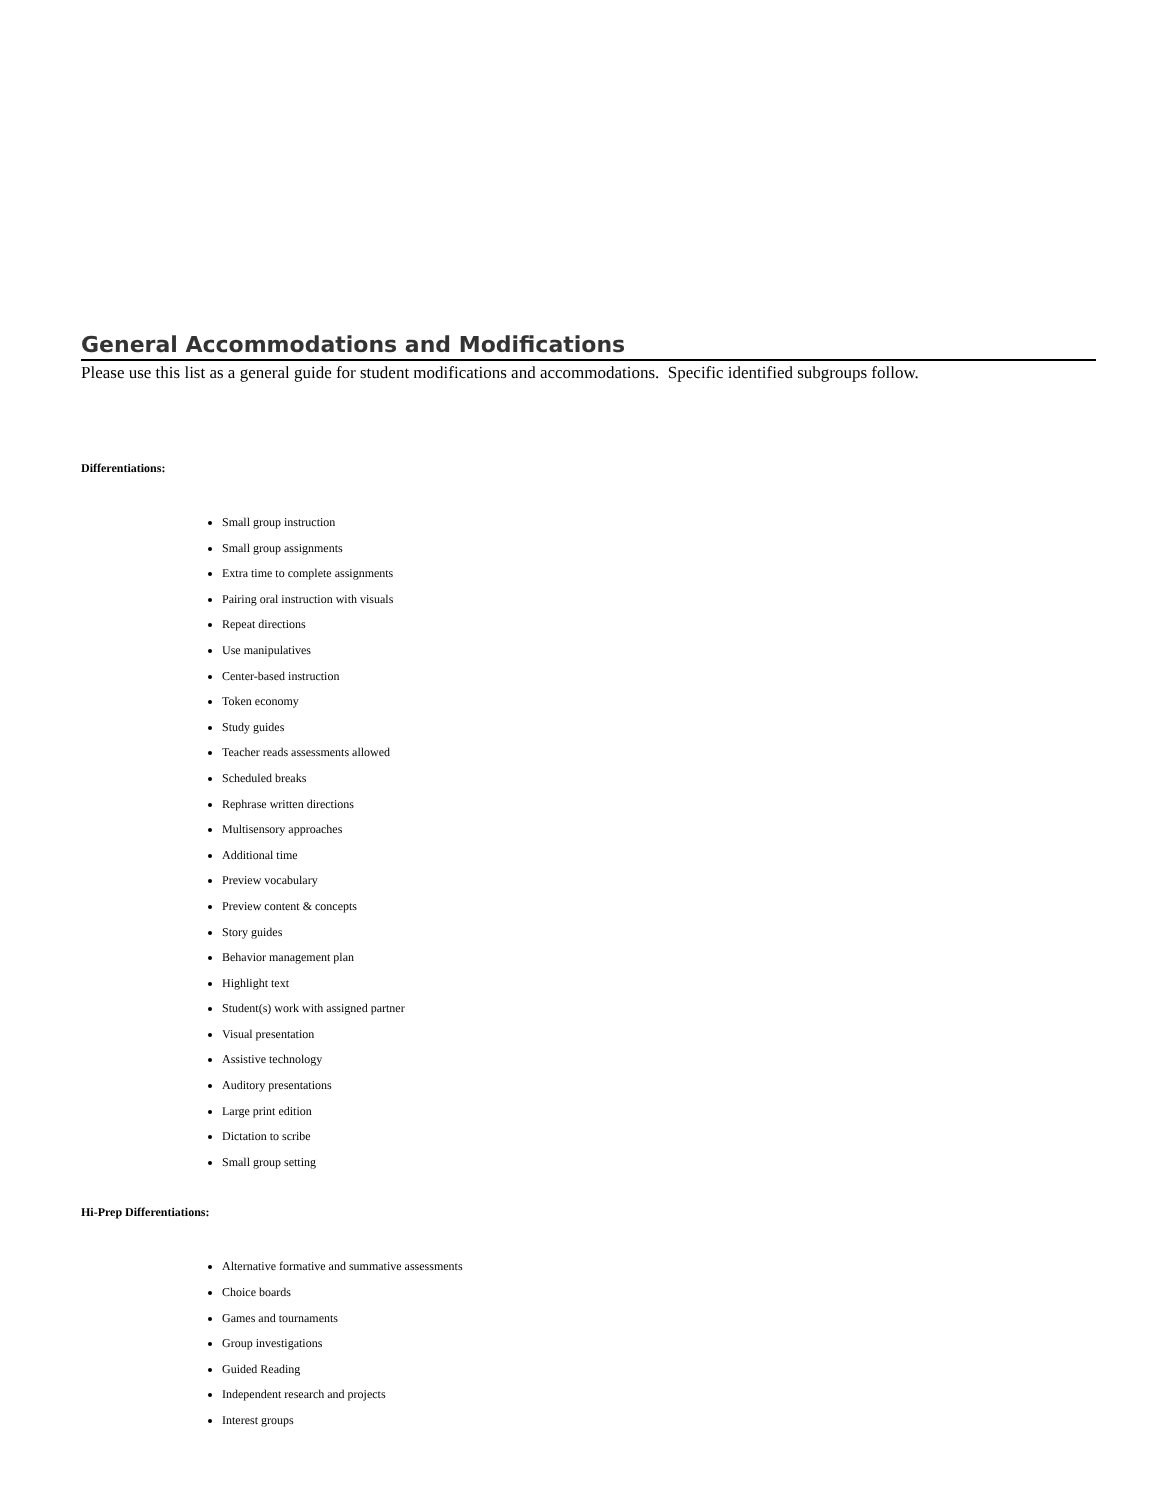General Accommodations and Modifications
Please use this list as a general guide for student modifications and accommodations. Specific identified subgroups follow.
Differentiations:
Small group instruction
Small group assignments
Extra time to complete assignments
Pairing oral instruction with visuals
Repeat directions
Use manipulatives
Center-based instruction
Token economy
Study guides
Teacher reads assessments allowed
Scheduled breaks
Rephrase written directions
Multisensory approaches
Additional time
Preview vocabulary
Preview content & concepts
Story guides
Behavior management plan
Highlight text
Student(s) work with assigned partner
Visual presentation
Assistive technology
Auditory presentations
Large print edition
Dictation to scribe
Small group setting
Hi-Prep Differentiations:
Alternative formative and summative assessments
Choice boards
Games and tournaments
Group investigations
Guided Reading
Independent research and projects
Interest groups